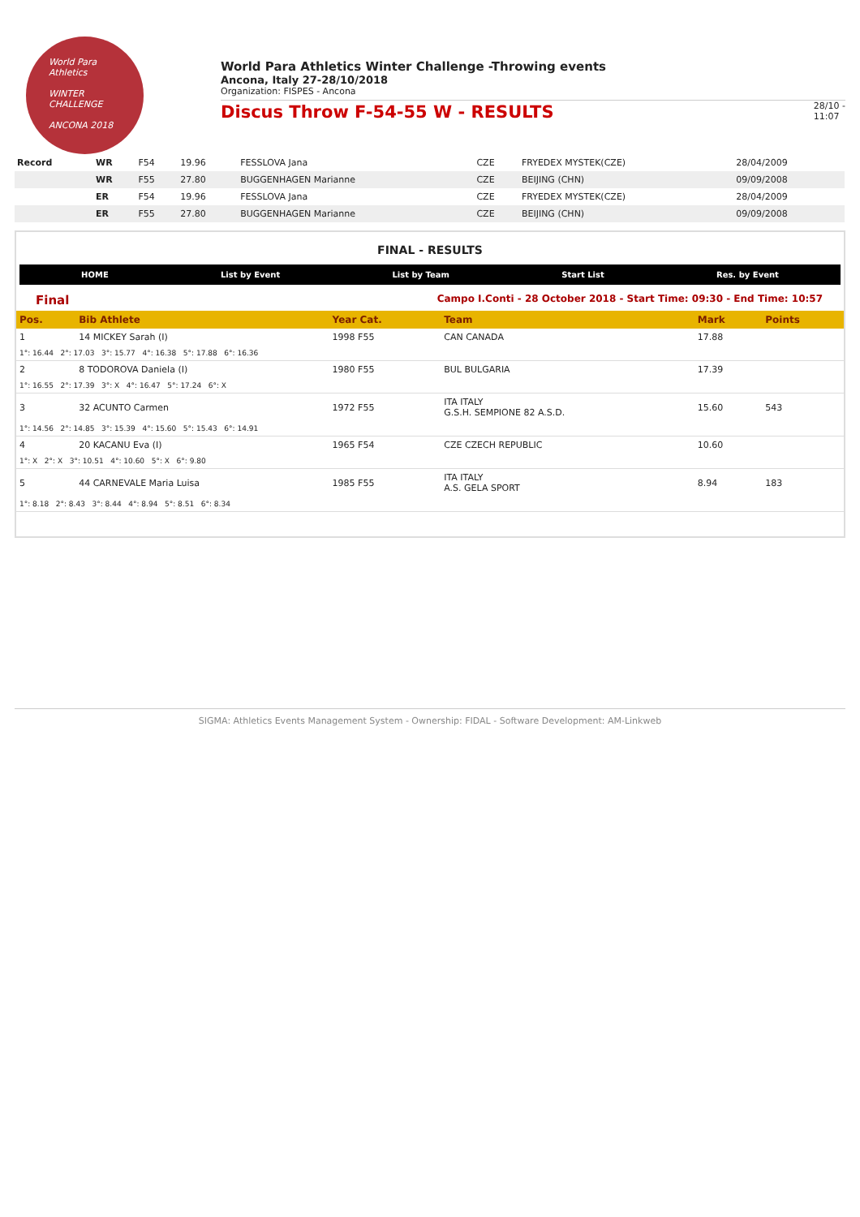World Para
Athletics
WINTER
CHALLENGE
ANCONA 2018
World Para Athletics Winter Challenge -Throwing events
Ancona, Italy 27-28/10/2018
Organization: FISPES - Ancona
Discus Throw F-54-55 W - RESULTS
28/10 -
11:07
| Record | WR | F54 | 19.96 | FESSLOVA Jana | CZE | FRYEDEX MYSTEK(CZE) | 28/04/2009 |
| | WR | F55 | 27.80 | BUGGENHAGEN Marianne | CZE | BEIJING (CHN) | 09/09/2008 |
| | ER | F54 | 19.96 | FESSLOVA Jana | CZE | FRYEDEX MYSTEK(CZE) | 28/04/2009 |
| | ER | F55 | 27.80 | BUGGENHAGEN Marianne | CZE | BEIJING (CHN) | 09/09/2008 |
FINAL - RESULTS
HOME List by Event List by Team Start List Res. by Event
Final Campo I.Conti - 28 October 2018 - Start Time: 09:30 - End Time: 10:57
| Pos. | Bib Athlete | Year Cat. | Team | Mark | Points |
| --- | --- | --- | --- | --- | --- |
| 1 | 14 MICKEY Sarah (I) | 1998 F55 | CAN CANADA | 17.88 | |
| 1°: 16.44 2°: 17.03 3°: 15.77 4°: 16.38 5°: 17.88 6°: 16.36 | | | | | |
| 2 | 8 TODOROVA Daniela (I) | 1980 F55 | BUL BULGARIA | 17.39 | |
| 1°: 16.55 2°: 17.39 3°: X 4°: 16.47 5°: 17.24 6°: X | | | | | |
| 3 | 32 ACUNTO Carmen | 1972 F55 | ITA ITALY G.S.H. SEMPIONE 82 A.S.D. | 15.60 | 543 |
| 1°: 14.56 2°: 14.85 3°: 15.39 4°: 15.60 5°: 15.43 6°: 14.91 | | | | | |
| 4 | 20 KACANU Eva (I) | 1965 F54 | CZE CZECH REPUBLIC | 10.60 | |
| 1°: X 2°: X 3°: 10.51 4°: 10.60 5°: X 6°: 9.80 | | | | | |
| 5 | 44 CARNEVALE Maria Luisa | 1985 F55 | ITA ITALY A.S. GELA SPORT | 8.94 | 183 |
| 1°: 8.18 2°: 8.43 3°: 8.44 4°: 8.94 5°: 8.51 6°: 8.34 | | | | | |
SIGMA: Athletics Events Management System - Ownership: FIDAL - Software Development: AM-Linkweb